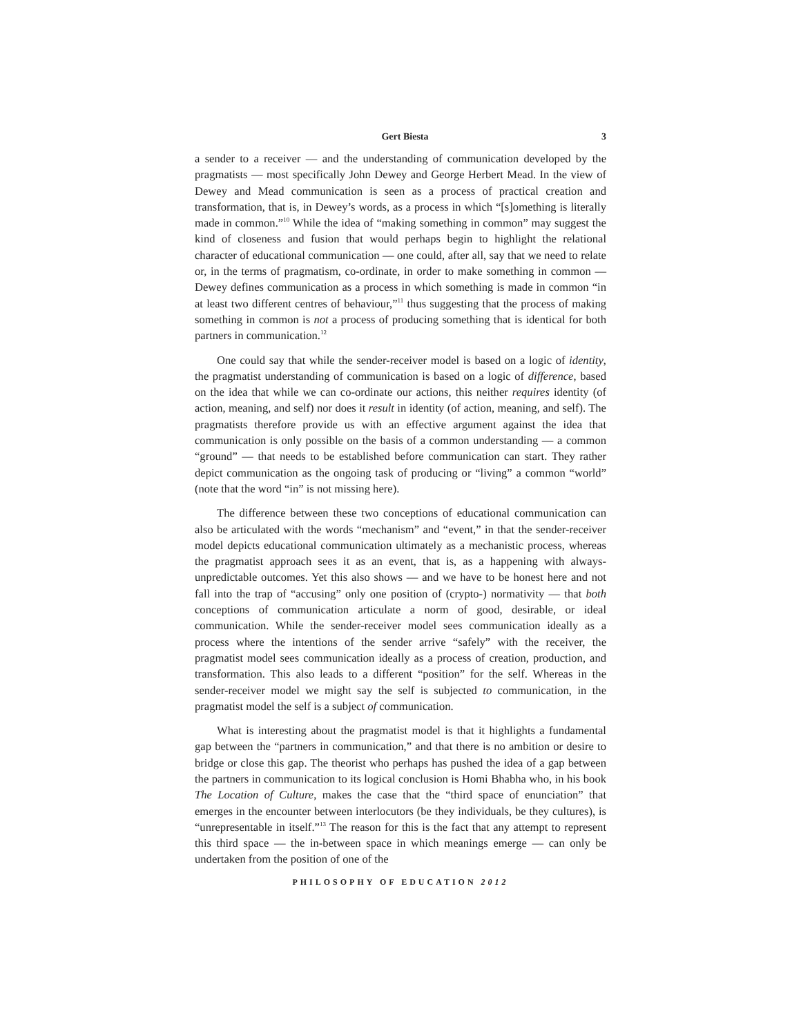Gert Biesta 3
a sender to a receiver — and the understanding of communication developed by the pragmatists — most specifically John Dewey and George Herbert Mead. In the view of Dewey and Mead communication is seen as a process of practical creation and transformation, that is, in Dewey’s words, as a process in which “[s]omething is literally made in common.”<sup>10</sup> While the idea of “making something in common” may suggest the kind of closeness and fusion that would perhaps begin to highlight the relational character of educational communication — one could, after all, say that we need to relate or, in the terms of pragmatism, co-ordinate, in order to make something in common — Dewey defines communication as a process in which something is made in common “in at least two different centres of behaviour,”<sup>11</sup> thus suggesting that the process of making something in common is not a process of producing something that is identical for both partners in communication.<sup>12</sup>
One could say that while the sender-receiver model is based on a logic of identity, the pragmatist understanding of communication is based on a logic of difference, based on the idea that while we can co-ordinate our actions, this neither requires identity (of action, meaning, and self) nor does it result in identity (of action, meaning, and self). The pragmatists therefore provide us with an effective argument against the idea that communication is only possible on the basis of a common understanding — a common “ground” — that needs to be established before communication can start. They rather depict communication as the ongoing task of producing or “living” a common “world” (note that the word “in” is not missing here).
The difference between these two conceptions of educational communication can also be articulated with the words “mechanism” and “event,” in that the sender-receiver model depicts educational communication ultimately as a mechanistic process, whereas the pragmatist approach sees it as an event, that is, as a happening with always-unpredictable outcomes. Yet this also shows — and we have to be honest here and not fall into the trap of “accusing” only one position of (crypto-) normativity — that both conceptions of communication articulate a norm of good, desirable, or ideal communication. While the sender-receiver model sees communication ideally as a process where the intentions of the sender arrive “safely” with the receiver, the pragmatist model sees communication ideally as a process of creation, production, and transformation. This also leads to a different “position” for the self. Whereas in the sender-receiver model we might say the self is subjected to communication, in the pragmatist model the self is a subject of communication.
What is interesting about the pragmatist model is that it highlights a fundamental gap between the “partners in communication,” and that there is no ambition or desire to bridge or close this gap. The theorist who perhaps has pushed the idea of a gap between the partners in communication to its logical conclusion is Homi Bhabha who, in his book The Location of Culture, makes the case that the “third space of enunciation” that emerges in the encounter between interlocutors (be they individuals, be they cultures), is “unrepresentable in itself.”<sup>13</sup> The reason for this is the fact that any attempt to represent this third space — the in-between space in which meanings emerge — can only be undertaken from the position of one of the
PHILOSOPHY OF EDUCATION 2012